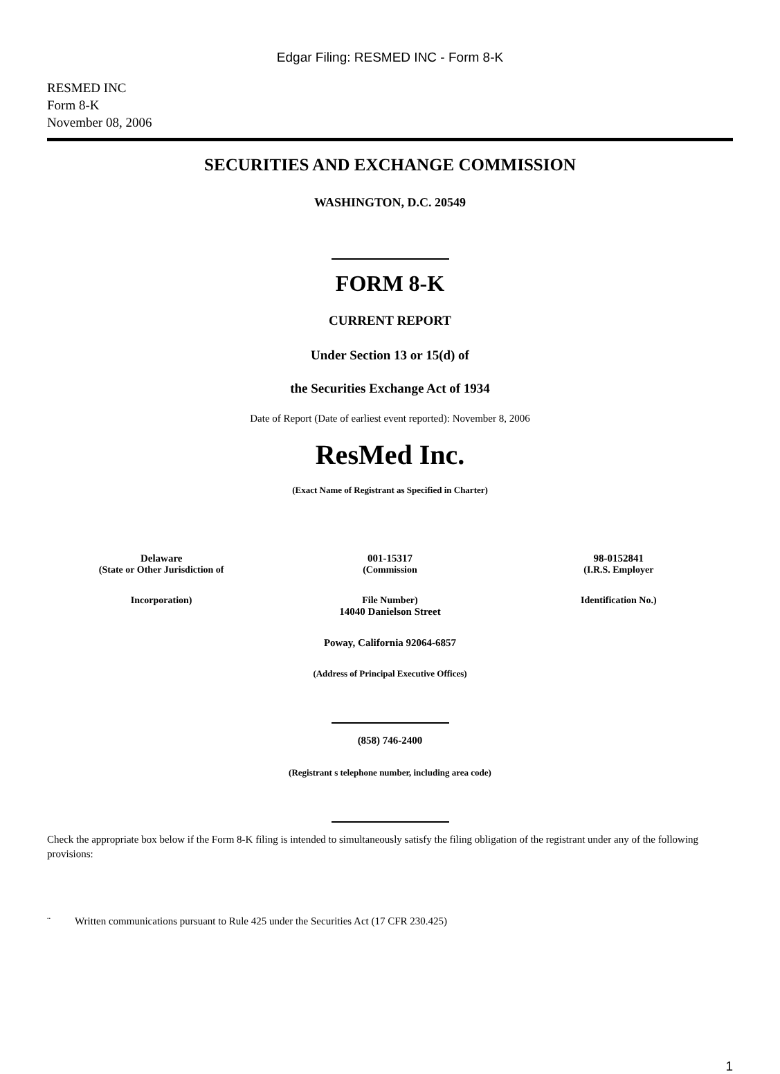Edgar Filing: RESMED INC - Form 8-K
RESMED INC
Form 8-K
November 08, 2006
SECURITIES AND EXCHANGE COMMISSION
WASHINGTON, D.C. 20549
FORM 8-K
CURRENT REPORT
Under Section 13 or 15(d) of
the Securities Exchange Act of 1934
Date of Report (Date of earliest event reported): November 8, 2006
ResMed Inc.
(Exact Name of Registrant as Specified in Charter)
| Delaware | 001-15317 | 98-0152841 |
| (State or Other Jurisdiction of | (Commission | (I.R.S. Employer |
| Incorporation) | File Number) | Identification No.) |
14040 Danielson Street
Poway, California 92064-6857
(Address of Principal Executive Offices)
(858) 746-2400
(Registrant s telephone number, including area code)
Check the appropriate box below if the Form 8-K filing is intended to simultaneously satisfy the filing obligation of the registrant under any of the following provisions:
¨ Written communications pursuant to Rule 425 under the Securities Act (17 CFR 230.425)
1